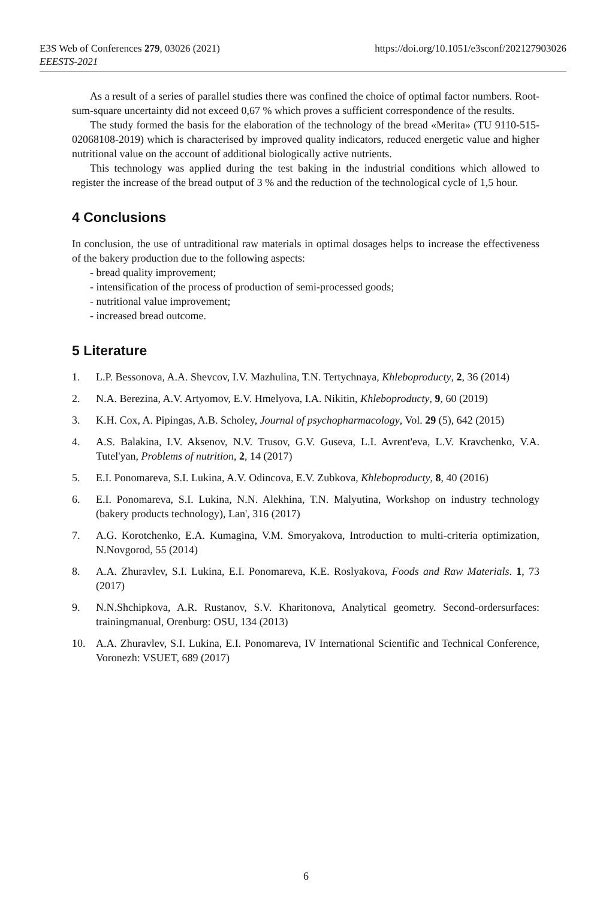https://doi.org/10.1051/e3sconf/202127903026 E3S Web of Conferences 279, 03026 (2021)
EEESTS-2021
As a result of a series of parallel studies there was confined the choice of optimal factor numbers. Root-sum-square uncertainty did not exceed 0,67 % which proves a sufficient correspondence of the results.
The study formed the basis for the elaboration of the technology of the bread «Merita» (TU 9110-515-02068108-2019) which is characterised by improved quality indicators, reduced energetic value and higher nutritional value on the account of additional biologically active nutrients.
This technology was applied during the test baking in the industrial conditions which allowed to register the increase of the bread output of 3 % and the reduction of the technological cycle of 1,5 hour.
4 Conclusions
In conclusion, the use of untraditional raw materials in optimal dosages helps to increase the effectiveness of the bakery production due to the following aspects:
- bread quality improvement;
- intensification of the process of production of semi-processed goods;
- nutritional value improvement;
- increased bread outcome.
5 Literature
1. L.P. Bessonova, A.A. Shevcov, I.V. Mazhulina, T.N. Tertychnaya, Khleboproducty, 2, 36 (2014)
2. N.A. Berezina, A.V. Artyomov, E.V. Hmelyova, I.A. Nikitin, Khleboproducty, 9, 60 (2019)
3. K.H. Cox, A. Pipingas, A.B. Scholey, Journal of psychopharmacology, Vol. 29 (5), 642 (2015)
4. A.S. Balakina, I.V. Aksenov, N.V. Trusov, G.V. Guseva, L.I. Avrent'eva, L.V. Kravchenko, V.A. Tutel'yan, Problems of nutrition, 2, 14 (2017)
5. E.I. Ponomareva, S.I. Lukina, A.V. Odincova, E.V. Zubkova, Khleboproducty, 8, 40 (2016)
6. E.I. Ponomareva, S.I. Lukina, N.N. Alekhina, T.N. Malyutina, Workshop on industry technology (bakery products technology), Lan', 316 (2017)
7. A.G. Korotchenko, E.A. Kumagina, V.M. Smoryakova, Introduction to multi-criteria optimization, N.Novgorod, 55 (2014)
8. A.A. Zhuravlev, S.I. Lukina, E.I. Ponomareva, K.E. Roslyakova, Foods and Raw Materials. 1, 73 (2017)
9. N.N.Shchipkova, A.R. Rustanov, S.V. Kharitonova, Analytical geometry. Second-ordersurfaces: trainingmanual, Orenburg: OSU, 134 (2013)
10. A.A. Zhuravlev, S.I. Lukina, E.I. Ponomareva, IV International Scientific and Technical Conference, Voronezh: VSUET, 689 (2017)
6